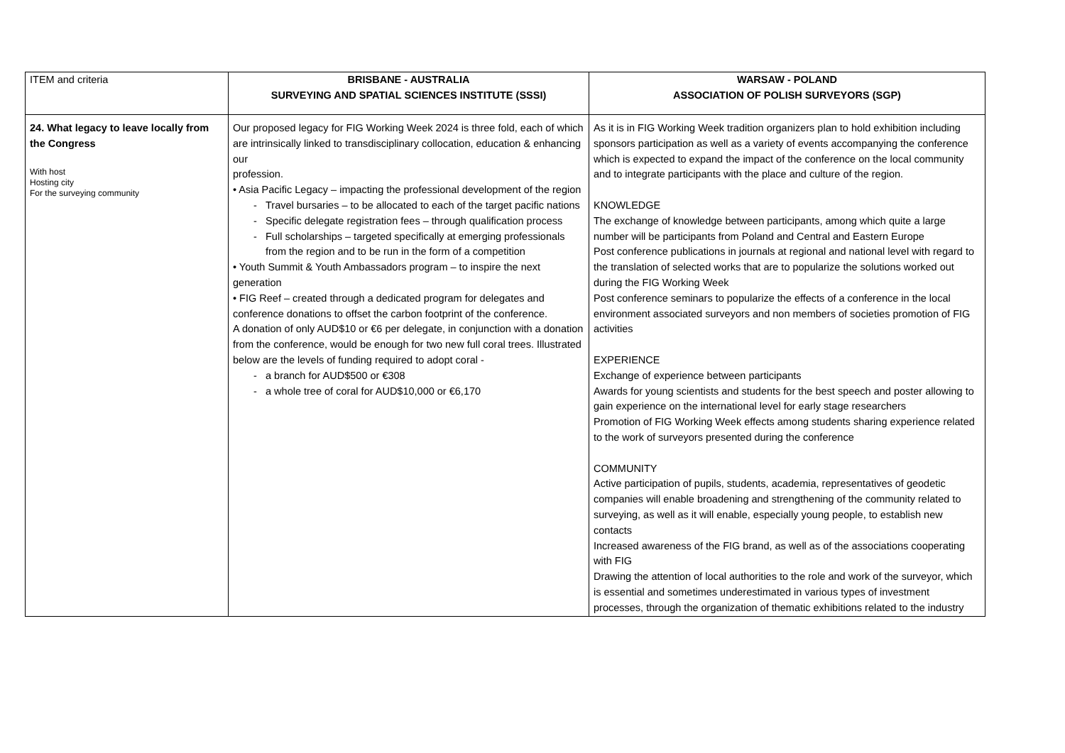| ITEM and criteria | BRISBANE - AUSTRALIA SURVEYING AND SPATIAL SCIENCES INSTITUTE (SSSI) | WARSAW - POLAND ASSOCIATION OF POLISH SURVEYORS (SGP) |
| 24. What legacy to leave locally from the Congress With host Hosting city For the surveying community | Our proposed legacy for FIG Working Week 2024 is three fold, each of which are intrinsically linked to transdisciplinary collocation, education & enhancing our profession. • Asia Pacific Legacy – impacting the professional development of the region Travel bursaries – to be allocated to each of the target pacific nations Specific delegate registration fees – through qualification process Full scholarships – targeted specifically at emerging professionals from the region and to be run in the form of a competition • Youth Summit & Youth Ambassadors program – to inspire the next generation • FIG Reef – created through a dedicated program for delegates and conference donations to offset the carbon footprint of the conference. A donation of only AUD$10 or €6 per delegate, in conjunction with a donation from the conference, would be enough for two new full coral trees. Illustrated below are the levels of funding required to adopt coral - a branch for AUD$500 or €308 a whole tree of coral for AUD$10,000 or €6,170 | As it is in FIG Working Week tradition organizers plan to hold exhibition including sponsors participation as well as a variety of events accompanying the conference which is expected to expand the impact of the conference on the local community and to integrate participants with the place and culture of the region. KNOWLEDGE The exchange of knowledge between participants, among which quite a large number will be participants from Poland and Central and Eastern Europe Post conference publications in journals at regional and national level with regard to the translation of selected works that are to popularize the solutions worked out during the FIG Working Week Post conference seminars to popularize the effects of a conference in the local environment associated surveyors and non members of societies promotion of FIG activities EXPERIENCE Exchange of experience between participants Awards for young scientists and students for the best speech and poster allowing to gain experience on the international level for early stage researchers Promotion of FIG Working Week effects among students sharing experience related to the work of surveyors presented during the conference COMMUNITY Active participation of pupils, students, academia, representatives of geodetic companies will enable broadening and strengthening of the community related to surveying, as well as it will enable, especially young people, to establish new contacts Increased awareness of the FIG brand, as well as of the associations cooperating with FIG Drawing the attention of local authorities to the role and work of the surveyor, which is essential and sometimes underestimated in various types of investment processes, through the organization of thematic exhibitions related to the industry |